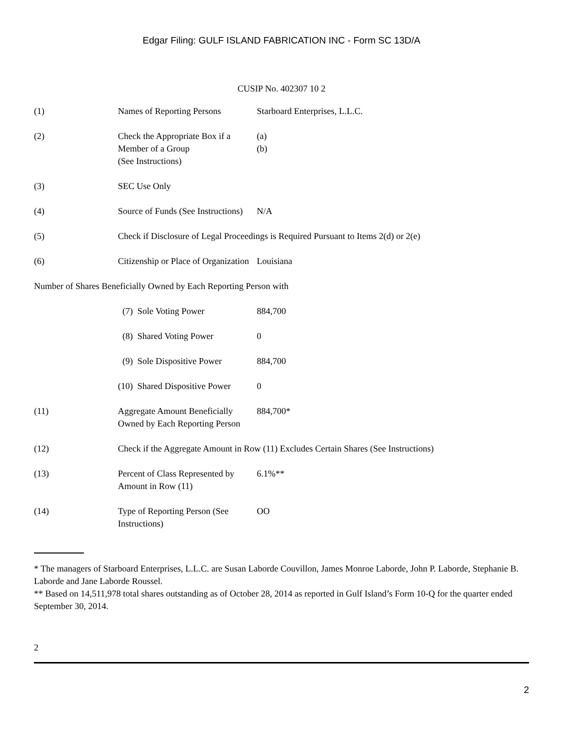Edgar Filing: GULF ISLAND FABRICATION INC - Form SC 13D/A
CUSIP No. 402307 10 2
| (1) | Names of Reporting Persons | Starboard Enterprises, L.L.C. |
| (2) | Check the Appropriate Box if a Member of a Group (See Instructions) | (a) (b) |
| (3) | SEC Use Only | |
| (4) | Source of Funds (See Instructions) | N/A |
| (5) | Check if Disclosure of Legal Proceedings is Required Pursuant to Items 2(d) or 2(e) | |
| (6) | Citizenship or Place of Organization | Louisiana |
| Number of Shares Beneficially Owned by Each Reporting Person with | | |
| | (7) Sole Voting Power | 884,700 |
| | (8) Shared Voting Power | 0 |
| | (9) Sole Dispositive Power | 884,700 |
| | (10) Shared Dispositive Power | 0 |
| (11) | Aggregate Amount Beneficially Owned by Each Reporting Person | 884,700* |
| (12) | Check if the Aggregate Amount in Row (11) Excludes Certain Shares (See Instructions) | |
| (13) | Percent of Class Represented by Amount in Row (11) | 6.1%** |
| (14) | Type of Reporting Person (See Instructions) | OO |
* The managers of Starboard Enterprises, L.L.C. are Susan Laborde Couvillon, James Monroe Laborde, John P. Laborde, Stephanie B. Laborde and Jane Laborde Roussel.
** Based on 14,511,978 total shares outstanding as of October 28, 2014 as reported in Gulf Island’s Form 10-Q for the quarter ended September 30, 2014.
2
2